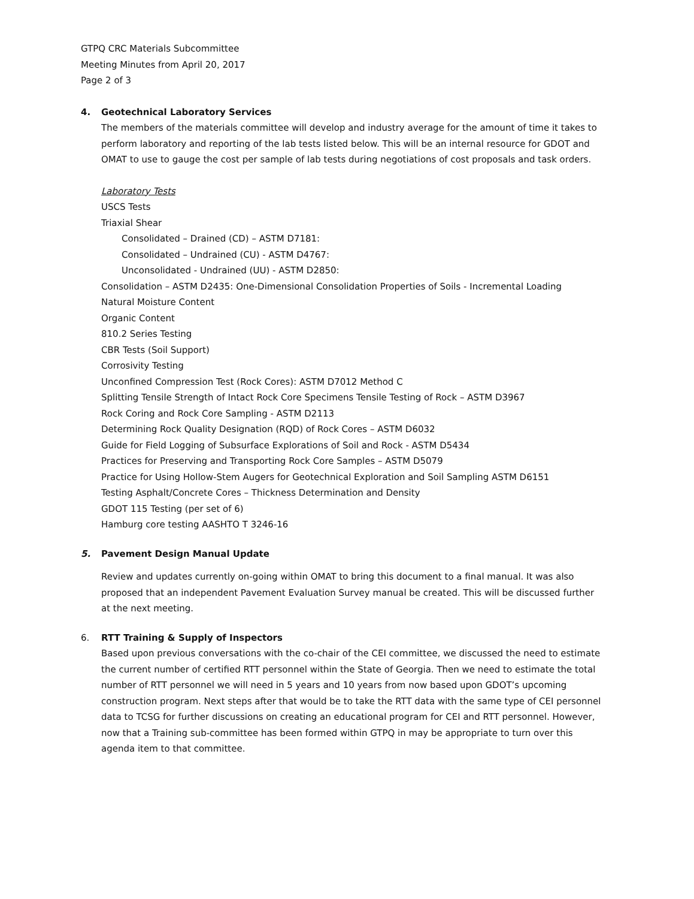GTPQ CRC Materials Subcommittee
Meeting Minutes from April 20, 2017
Page 2 of 3
4. Geotechnical Laboratory Services
The members of the materials committee will develop and industry average for the amount of time it takes to perform laboratory and reporting of the lab tests listed below. This will be an internal resource for GDOT and OMAT to use to gauge the cost per sample of lab tests during negotiations of cost proposals and task orders.
Laboratory Tests
USCS Tests
Triaxial Shear
Consolidated – Drained (CD) – ASTM D7181:
Consolidated – Undrained (CU) - ASTM D4767:
Unconsolidated - Undrained (UU) - ASTM D2850:
Consolidation – ASTM D2435: One-Dimensional Consolidation Properties of Soils - Incremental Loading
Natural Moisture Content
Organic Content
810.2 Series Testing
CBR Tests (Soil Support)
Corrosivity Testing
Unconfined Compression Test (Rock Cores): ASTM D7012 Method C
Splitting Tensile Strength of Intact Rock Core Specimens Tensile Testing of Rock – ASTM D3967
Rock Coring and Rock Core Sampling - ASTM D2113
Determining Rock Quality Designation (RQD) of Rock Cores – ASTM D6032
Guide for Field Logging of Subsurface Explorations of Soil and Rock - ASTM D5434
Practices for Preserving and Transporting Rock Core Samples – ASTM D5079
Practice for Using Hollow-Stem Augers for Geotechnical Exploration and Soil Sampling ASTM D6151
Testing Asphalt/Concrete Cores – Thickness Determination and Density
GDOT 115 Testing (per set of 6)
Hamburg core testing AASHTO T 3246-16
5. Pavement Design Manual Update
Review and updates currently on-going within OMAT to bring this document to a final manual. It was also proposed that an independent Pavement Evaluation Survey manual be created. This will be discussed further at the next meeting.
6. RTT Training & Supply of Inspectors
Based upon previous conversations with the co-chair of the CEI committee, we discussed the need to estimate the current number of certified RTT personnel within the State of Georgia. Then we need to estimate the total number of RTT personnel we will need in 5 years and 10 years from now based upon GDOT’s upcoming construction program. Next steps after that would be to take the RTT data with the same type of CEI personnel data to TCSG for further discussions on creating an educational program for CEI and RTT personnel. However, now that a Training sub-committee has been formed within GTPQ in may be appropriate to turn over this agenda item to that committee.